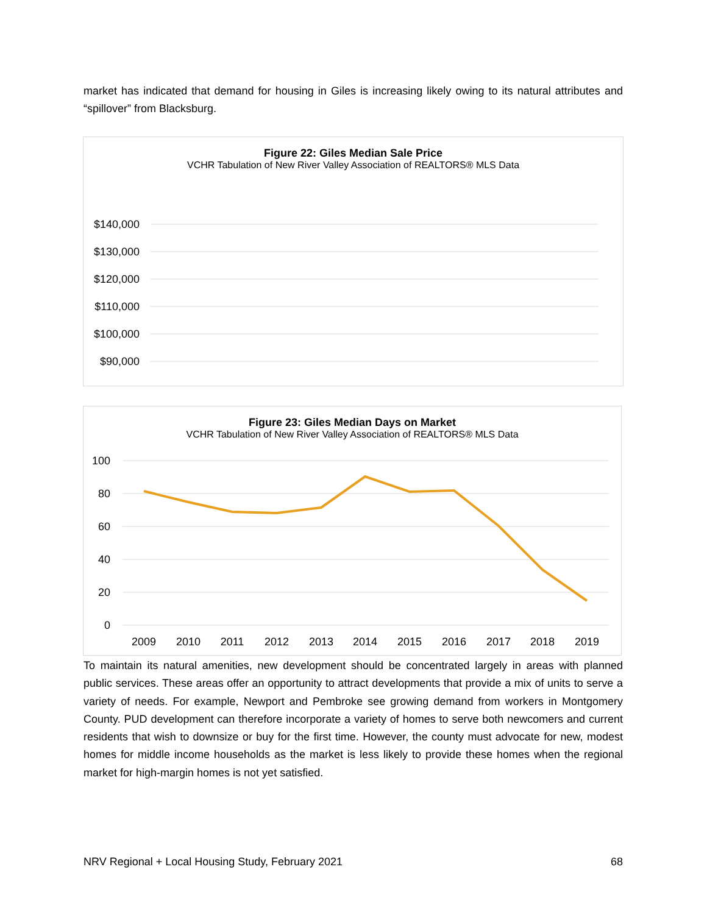market has indicated that demand for housing in Giles is increasing likely owing to its natural attributes and “spillover” from Blacksburg.
Figure 22: Giles Median Sale Price
VCHR Tabulation of New River Valley Association of REALTORS® MLS Data
$140,000
$130,000
$120,000
$110,000
$100,000
$90,000
Figure 23: Giles Median Days on Market
VCHR Tabulation of New River Valley Association of REALTORS® MLS Data
100
80
60
40
20
0
2009
2010
2011
2012
2013
2014
2015
2016
2017
2018
2019
To maintain its natural amenities, new development should be concentrated largely in areas with planned public services. These areas offer an opportunity to attract developments that provide a mix of units to serve a variety of needs. For example, Newport and Pembroke see growing demand from workers in Montgomery County. PUD development can therefore incorporate a variety of homes to serve both newcomers and current residents that wish to downsize or buy for the first time. However, the county must advocate for new, modest homes for middle income households as the market is less likely to provide these homes when the regional market for high-margin homes is not yet satisfied.
NRV Regional + Local Housing Study, February 2021 68